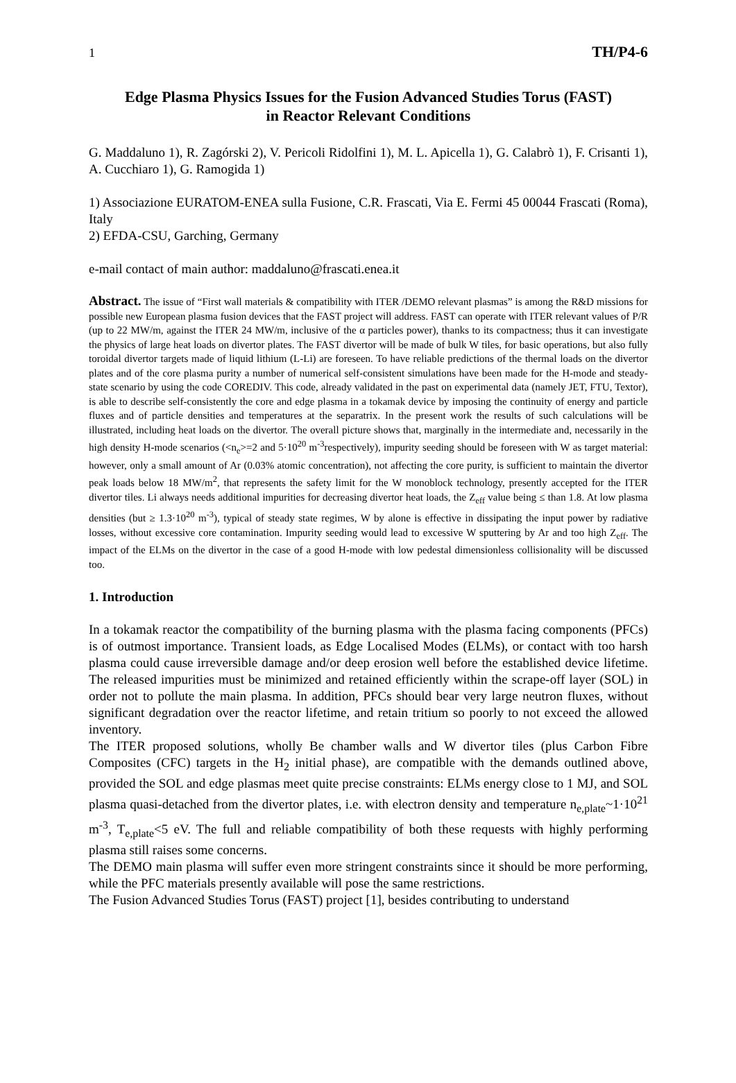1 TH/P4-6
Edge Plasma Physics Issues for the Fusion Advanced Studies Torus (FAST)
in Reactor Relevant Conditions
G. Maddaluno 1), R. Zagórski 2), V. Pericoli Ridolfini 1), M. L. Apicella 1), G. Calabrò 1), F. Crisanti 1), A. Cucchiaro 1), G. Ramogida 1)
1) Associazione EURATOM-ENEA sulla Fusione, C.R. Frascati, Via E. Fermi 45 00044 Frascati (Roma), Italy
2) EFDA-CSU, Garching, Germany
e-mail contact of main author: maddaluno@frascati.enea.it
Abstract. The issue of “First wall materials & compatibility with ITER /DEMO relevant plasmas” is among the R&D missions for possible new European plasma fusion devices that the FAST project will address. FAST can operate with ITER relevant values of P/R (up to 22 MW/m, against the ITER 24 MW/m, inclusive of the α particles power), thanks to its compactness; thus it can investigate the physics of large heat loads on divertor plates. The FAST divertor will be made of bulk W tiles, for basic operations, but also fully toroidal divertor targets made of liquid lithium (L-Li) are foreseen. To have reliable predictions of the thermal loads on the divertor plates and of the core plasma purity a number of numerical self-consistent simulations have been made for the H-mode and steady-state scenario by using the code COREDIV. This code, already validated in the past on experimental data (namely JET, FTU, Textor), is able to describe self-consistently the core and edge plasma in a tokamak device by imposing the continuity of energy and particle fluxes and of particle densities and temperatures at the separatrix. In the present work the results of such calculations will be illustrated, including heat loads on the divertor. The overall picture shows that, marginally in the intermediate and, necessarily in the high density H-mode scenarios (<n<sub>e</sub>>=2 and 5·10<sup>20</sup> m<sup>-3</sup>respectively), impurity seeding should be foreseen with W as target material: however, only a small amount of Ar (0.03% atomic concentration), not affecting the core purity, is sufficient to maintain the divertor peak loads below 18 MW/m<sup>2</sup>, that represents the safety limit for the W monoblock technology, presently accepted for the ITER divertor tiles. Li always needs additional impurities for decreasing divertor heat loads, the Z<sub>eff</sub> value being ≤ than 1.8. At low plasma densities (but ≥ 1.3·10<sup>20</sup> m<sup>-3</sup>), typical of steady state regimes, W by alone is effective in dissipating the input power by radiative losses, without excessive core contamination. Impurity seeding would lead to excessive W sputtering by Ar and too high Z<sub>eff</sub>. The impact of the ELMs on the divertor in the case of a good H-mode with low pedestal dimensionless collisionality will be discussed too.
1. Introduction
In a tokamak reactor the compatibility of the burning plasma with the plasma facing components (PFCs) is of outmost importance. Transient loads, as Edge Localised Modes (ELMs), or contact with too harsh plasma could cause irreversible damage and/or deep erosion well before the established device lifetime. The released impurities must be minimized and retained efficiently within the scrape-off layer (SOL) in order not to pollute the main plasma. In addition, PFCs should bear very large neutron fluxes, without significant degradation over the reactor lifetime, and retain tritium so poorly to not exceed the allowed inventory.
The ITER proposed solutions, wholly Be chamber walls and W divertor tiles (plus Carbon Fibre Composites (CFC) targets in the H<sub>2</sub> initial phase), are compatible with the demands outlined above, provided the SOL and edge plasmas meet quite precise constraints: ELMs energy close to 1 MJ, and SOL plasma quasi-detached from the divertor plates, i.e. with electron density and temperature n<sub>e,plate</sub>~1·10<sup>21</sup> m<sup>-3</sup>, T<sub>e,plate</sub><5 eV. The full and reliable compatibility of both these requests with highly performing plasma still raises some concerns.
The DEMO main plasma will suffer even more stringent constraints since it should be more performing, while the PFC materials presently available will pose the same restrictions.
The Fusion Advanced Studies Torus (FAST) project [1], besides contributing to understand